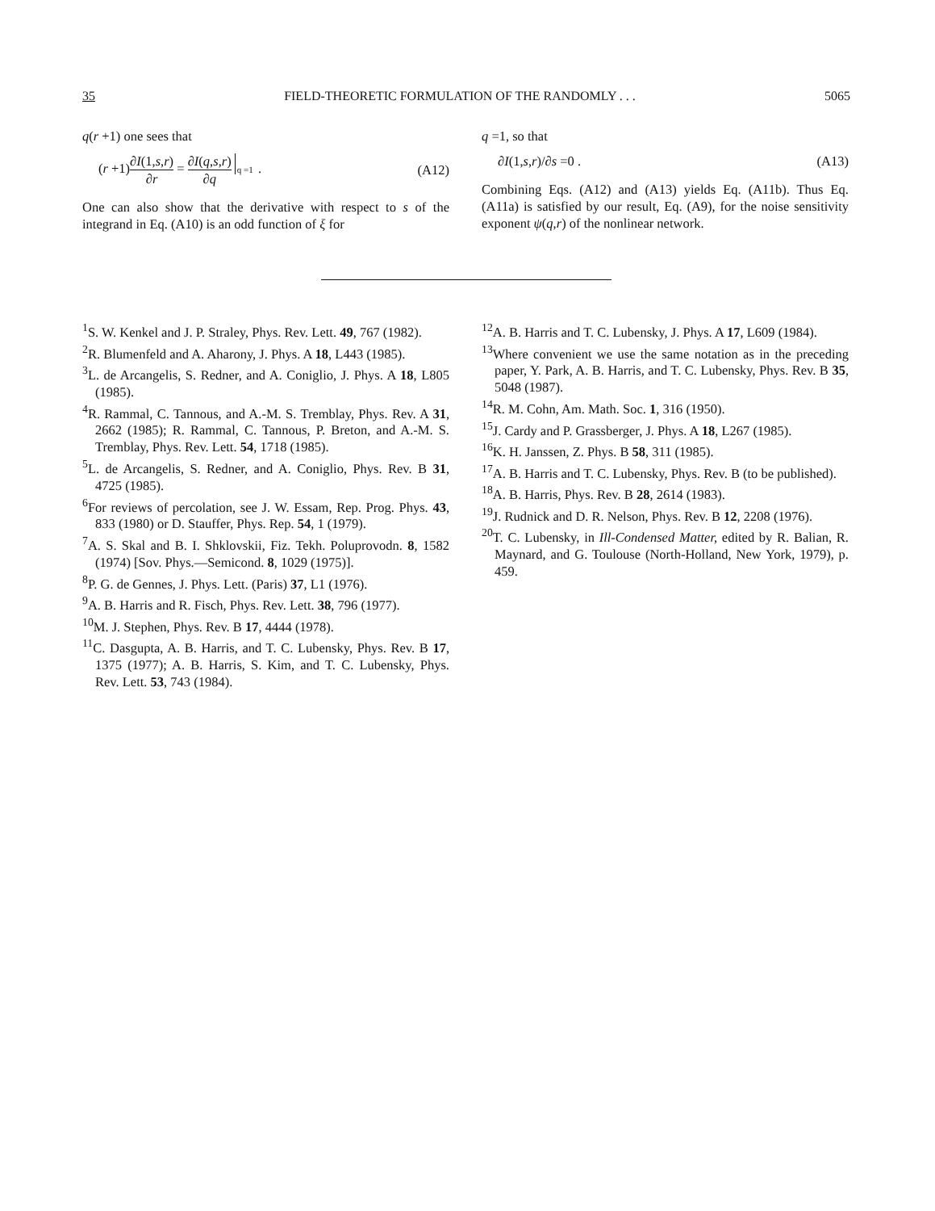35 FIELD-THEORETIC FORMULATION OF THE RANDOMLY . . . 5065
q(r +1) one sees that
(r +1)∂I(1,s,r) ∂r = ∂I(q,s,r) ∂q q =1 . (A12)
One can also show that the derivative with respect to s of the integrand in Eq. (A10) is an odd function of ξ for
q =1, so that
∂I(1,s,r)/∂s =0 . (A13)
Combining Eqs. (A12) and (A13) yields Eq. (A11b). Thus Eq. (A11a) is satisfied by our result, Eq. (A9), for the noise sensitivity exponent ψ(q,r) of the nonlinear network.
<sup>1</sup> S. W. Kenkel and J. P. Straley, Phys. Rev. Lett. 49, 767 (1982).
<sup>2</sup> R. Blumenfeld and A. Aharony, J. Phys. A 18, L443 (1985).
<sup>3</sup> L. de Arcangelis, S. Redner, and A. Coniglio, J. Phys. A 18, L805 (1985).
<sup>4</sup> R. Rammal, C. Tannous, and A.-M. S. Tremblay, Phys. Rev. A 31, 2662 (1985); R. Rammal, C. Tannous, P. Breton, and A.-M. S. Tremblay, Phys. Rev. Lett. 54, 1718 (1985).
<sup>5</sup> L. de Arcangelis, S. Redner, and A. Coniglio, Phys. Rev. B 31, 4725 (1985).
<sup>6</sup> For reviews of percolation, see J. W. Essam, Rep. Prog. Phys. 43, 833 (1980) or D. Stauffer, Phys. Rep. 54, 1 (1979).
<sup>7</sup> A. S. Skal and B. I. Shklovskii, Fiz. Tekh. Poluprovodn. 8, 1582 (1974) [Sov. Phys.—Semicond. 8, 1029 (1975)].
<sup>8</sup> P. G. de Gennes, J. Phys. Lett. (Paris) 37, L1 (1976).
<sup>9</sup> A. B. Harris and R. Fisch, Phys. Rev. Lett. 38, 796 (1977).
<sup>10</sup> M. J. Stephen, Phys. Rev. B 17, 4444 (1978).
<sup>11</sup>C. Dasgupta, A. B. Harris, and T. C. Lubensky, Phys. Rev. B 17, 1375 (1977); A. B. Harris, S. Kim, and T. C. Lubensky, Phys. Rev. Lett. 53, 743 (1984).
<sup>12</sup> A. B. Harris and T. C. Lubensky, J. Phys. A 17, L609 (1984).
<sup>13</sup> Where convenient we use the same notation as in the preceding paper, Y. Park, A. B. Harris, and T. C. Lubensky, Phys. Rev. B 35, 5048 (1987).
<sup>14</sup> R. M. Cohn, Am. Math. Soc. 1, 316 (1950).
<sup>15</sup> J. Cardy and P. Grassberger, J. Phys. A 18, L267 (1985).
<sup>16</sup> K. H. Janssen, Z. Phys. B 58, 311 (1985).
<sup>17</sup> A. B. Harris and T. C. Lubensky, Phys. Rev. B (to be published).
<sup>18</sup> A. B. Harris, Phys. Rev. B 28, 2614 (1983).
<sup>19</sup> J. Rudnick and D. R. Nelson, Phys. Rev. B 12, 2208 (1976).
<sup>20</sup> T. C. Lubensky, in Ill-Condensed Matter, edited by R. Balian, R. Maynard, and G. Toulouse (North-Holland, New York, 1979), p. 459.